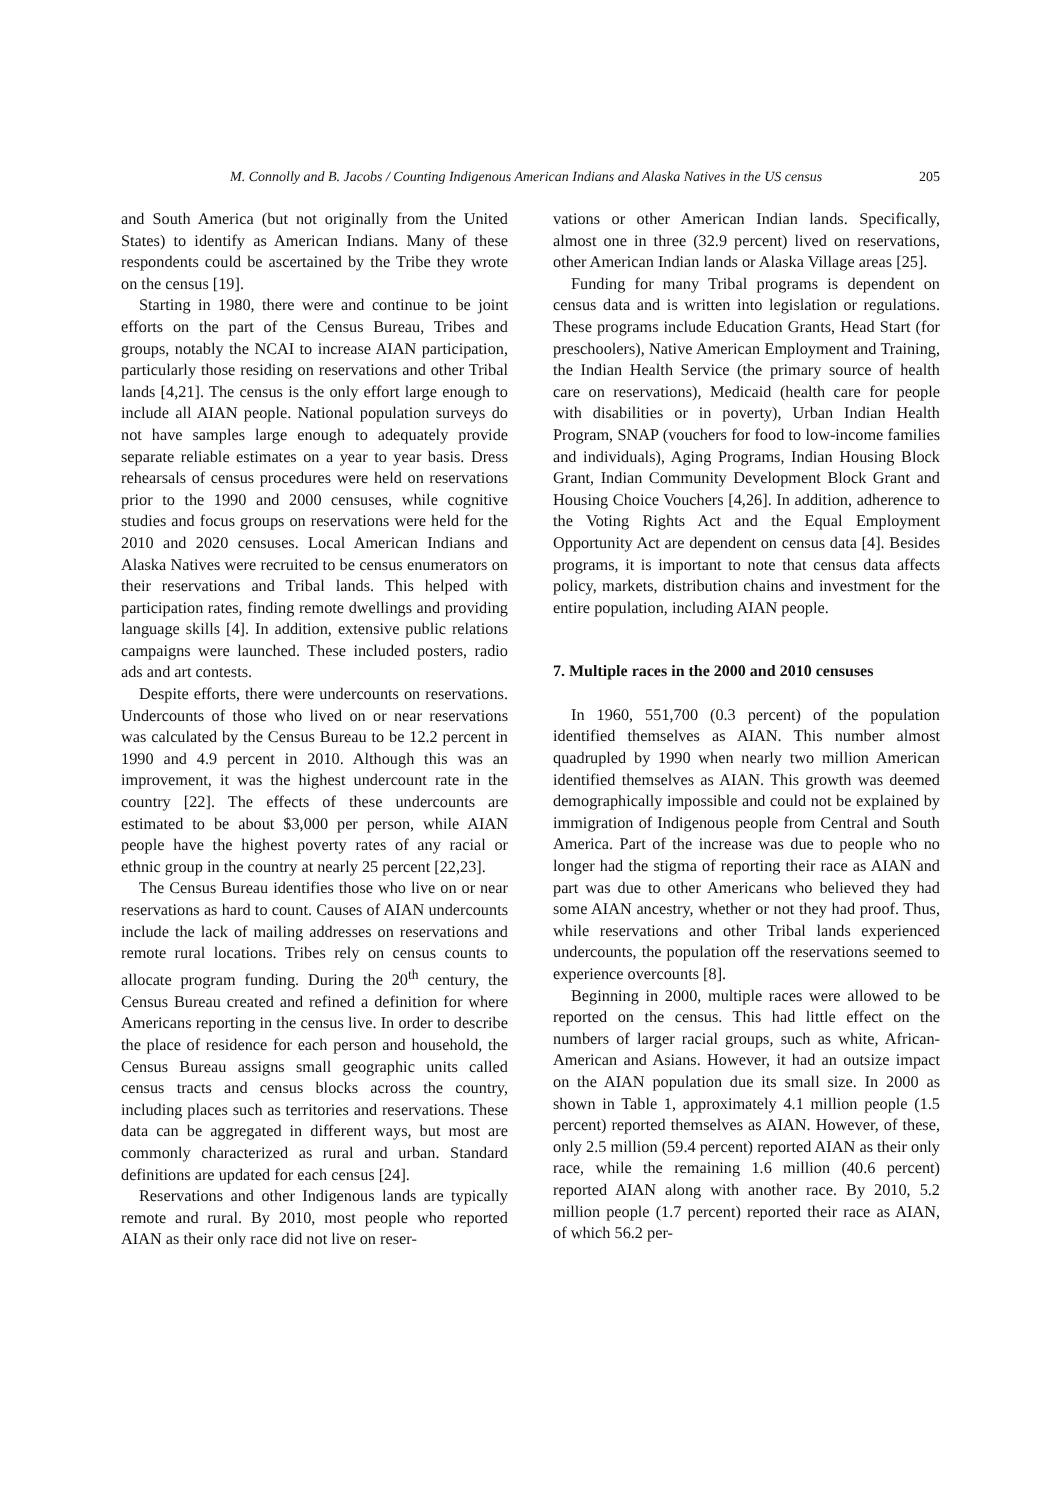M. Connolly and B. Jacobs / Counting Indigenous American Indians and Alaska Natives in the US census 205
and South America (but not originally from the United States) to identify as American Indians. Many of these respondents could be ascertained by the Tribe they wrote on the census [19].
Starting in 1980, there were and continue to be joint efforts on the part of the Census Bureau, Tribes and groups, notably the NCAI to increase AIAN participation, particularly those residing on reservations and other Tribal lands [4,21]. The census is the only effort large enough to include all AIAN people. National population surveys do not have samples large enough to adequately provide separate reliable estimates on a year to year basis. Dress rehearsals of census procedures were held on reservations prior to the 1990 and 2000 censuses, while cognitive studies and focus groups on reservations were held for the 2010 and 2020 censuses. Local American Indians and Alaska Natives were recruited to be census enumerators on their reservations and Tribal lands. This helped with participation rates, finding remote dwellings and providing language skills [4]. In addition, extensive public relations campaigns were launched. These included posters, radio ads and art contests.
Despite efforts, there were undercounts on reservations. Undercounts of those who lived on or near reservations was calculated by the Census Bureau to be 12.2 percent in 1990 and 4.9 percent in 2010. Although this was an improvement, it was the highest undercount rate in the country [22]. The effects of these undercounts are estimated to be about $3,000 per person, while AIAN people have the highest poverty rates of any racial or ethnic group in the country at nearly 25 percent [22,23].
The Census Bureau identifies those who live on or near reservations as hard to count. Causes of AIAN undercounts include the lack of mailing addresses on reservations and remote rural locations. Tribes rely on census counts to allocate program funding. During the 20<sup>th</sup> century, the Census Bureau created and refined a definition for where Americans reporting in the census live. In order to describe the place of residence for each person and household, the Census Bureau assigns small geographic units called census tracts and census blocks across the country, including places such as territories and reservations. These data can be aggregated in different ways, but most are commonly characterized as rural and urban. Standard definitions are updated for each census [24].
Reservations and other Indigenous lands are typically remote and rural. By 2010, most people who reported AIAN as their only race did not live on reser-
vations or other American Indian lands. Specifically, almost one in three (32.9 percent) lived on reservations, other American Indian lands or Alaska Village areas [25].
Funding for many Tribal programs is dependent on census data and is written into legislation or regulations. These programs include Education Grants, Head Start (for preschoolers), Native American Employment and Training, the Indian Health Service (the primary source of health care on reservations), Medicaid (health care for people with disabilities or in poverty), Urban Indian Health Program, SNAP (vouchers for food to low-income families and individuals), Aging Programs, Indian Housing Block Grant, Indian Community Development Block Grant and Housing Choice Vouchers [4,26]. In addition, adherence to the Voting Rights Act and the Equal Employment Opportunity Act are dependent on census data [4]. Besides programs, it is important to note that census data affects policy, markets, distribution chains and investment for the entire population, including AIAN people.
7. Multiple races in the 2000 and 2010 censuses
In 1960, 551,700 (0.3 percent) of the population identified themselves as AIAN. This number almost quadrupled by 1990 when nearly two million American identified themselves as AIAN. This growth was deemed demographically impossible and could not be explained by immigration of Indigenous people from Central and South America. Part of the increase was due to people who no longer had the stigma of reporting their race as AIAN and part was due to other Americans who believed they had some AIAN ancestry, whether or not they had proof. Thus, while reservations and other Tribal lands experienced undercounts, the population off the reservations seemed to experience overcounts [8].
Beginning in 2000, multiple races were allowed to be reported on the census. This had little effect on the numbers of larger racial groups, such as white, African-American and Asians. However, it had an outsize impact on the AIAN population due its small size. In 2000 as shown in Table 1, approximately 4.1 million people (1.5 percent) reported themselves as AIAN. However, of these, only 2.5 million (59.4 percent) reported AIAN as their only race, while the remaining 1.6 million (40.6 percent) reported AIAN along with another race. By 2010, 5.2 million people (1.7 percent) reported their race as AIAN, of which 56.2 per-